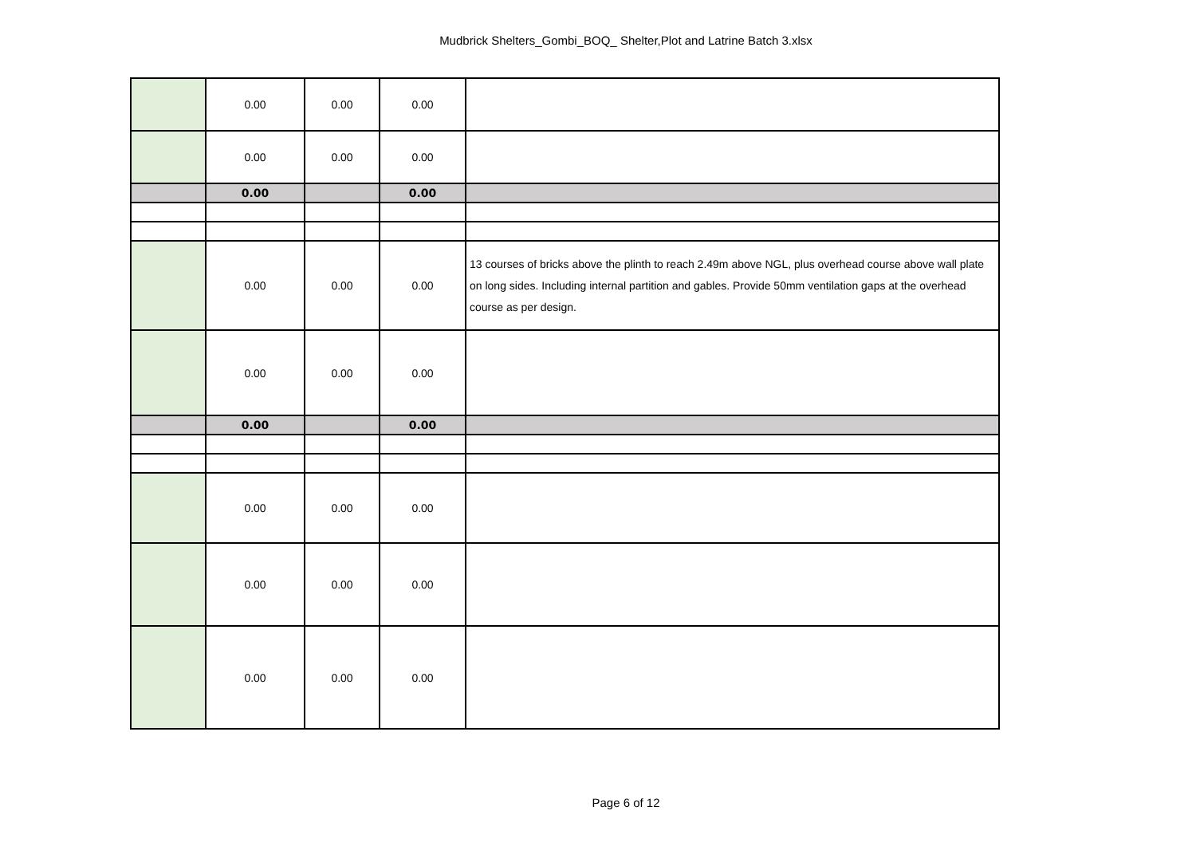Mudbrick Shelters_Gombi_BOQ_ Shelter,Plot and Latrine Batch 3.xlsx
| | 0.00 | 0.00 | 0.00 | |
| | 0.00 | 0.00 | 0.00 | |
| | 0.00 | | 0.00 | |
| | 0.00 | 0.00 | 0.00 | 13 courses of bricks above the plinth to reach 2.49m above NGL, plus overhead course above wall plate on long sides. Including internal partition and gables. Provide 50mm ventilation gaps at the overhead course as per design. |
| | 0.00 | 0.00 | 0.00 | |
| | 0.00 | | 0.00 | |
| | 0.00 | 0.00 | 0.00 | |
| | 0.00 | 0.00 | 0.00 | |
| | 0.00 | 0.00 | 0.00 | |
Page 6 of 12